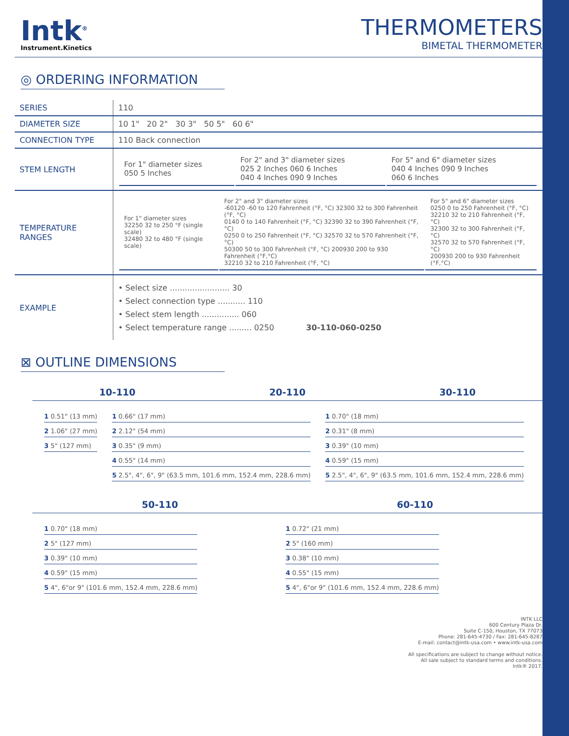Intk<sup>®</sup>
Instrument.Kinetics
THERMOMETERS
BIMETAL THERMOMETER
◎ ORDERING INFORMATION
| SERIES | 110 |
| DIAMETER SIZE | 10 1" 20 2" 30 3" 50 5" 60 6" |
| CONNECTION TYPE | 110 Back connection |
| STEM LENGTH | / For 1" diameter sizes 050 5 Inches / For 2" and 3" diameter sizes 025 2 Inches 060 6 Inches 040 4 Inches 090 9 Inches / For 5" and 6" diameter sizes 040 4 Inches 090 9 Inches 060 6 Inches / |
| TEMPERATURE RANGES | / For 1" diameter sizes 32250 32 to 250 °F (single scale) 32480 32 to 480 °F (single scale) / For 2" and 3" diameter sizes -60120 -60 to 120 Fahrenheit (°F, °C) 32300 32 to 300 Fahrenheit (°F, °C) 0140 0 to 140 Fahrenheit (°F, °C) 32390 32 to 390 Fahrenheit (°F, °C) 0250 0 to 250 Fahrenheit (°F, °C) 32570 32 to 570 Fahrenheit (°F, °C) 50300 50 to 300 Fahrenheit (°F, °C) 200930 200 to 930 Fahrenheit (°F,°C) 32210 32 to 210 Fahrenheit (°F, °C) / For 5" and 6" diameter sizes 0250 0 to 250 Fahrenheit (°F, °C) 32210 32 to 210 Fahrenheit (°F, °C) 32300 32 to 300 Fahrenheit (°F, °C) 32570 32 to 570 Fahrenheit (°F, °C) 200930 200 to 930 Fahrenheit (°F,°C) / |
| EXAMPLE | • Select size ........................ 30 • Select connection type ........... 110 • Select stem length ............... 060 • Select temperature range ......... 0250 30-110-060-0250 |
⊠ OUTLINE DIMENSIONS
10-110 20-110 30-110
1 0.51" (13 mm)
2 1.06" (27 mm)
3 5" (127 mm)
1 0.66" (17 mm)
2 2.12" (54 mm)
3 0.35" (9 mm)
4 0.55" (14 mm)
5 2.5", 4", 6", 9" (63.5 mm, 101.6 mm, 152.4 mm, 228.6 mm)
1 0.70" (18 mm)
2 0.31" (8 mm)
3 0.39" (10 mm)
4 0.59" (15 mm)
5 2.5", 4", 6", 9" (63.5 mm, 101.6 mm, 152.4 mm, 228.6 mm)
50-110 60-110
1 0.70" (18 mm)
2 5" (127 mm)
3 0.39" (10 mm)
4 0.59" (15 mm)
5 4", 6"or 9" (101.6 mm, 152.4 mm, 228.6 mm)
1 0.72" (21 mm)
2 5" (160 mm)
3 0.38" (10 mm)
4 0.55" (15 mm)
5 4", 6"or 9" (101.6 mm, 152.4 mm, 228.6 mm)
INTK LLC
600 Century Plaza Dr.
Suite C-150, Houston, TX 77073
Phone: 281-645-4730 / Fax: 281-645-8287
E-mail: contact@intk-usa.com • www.intk-usa.com
All specifications are subject to change without notice.
All sale subject to standard terms and conditions.
Intk® 2017.